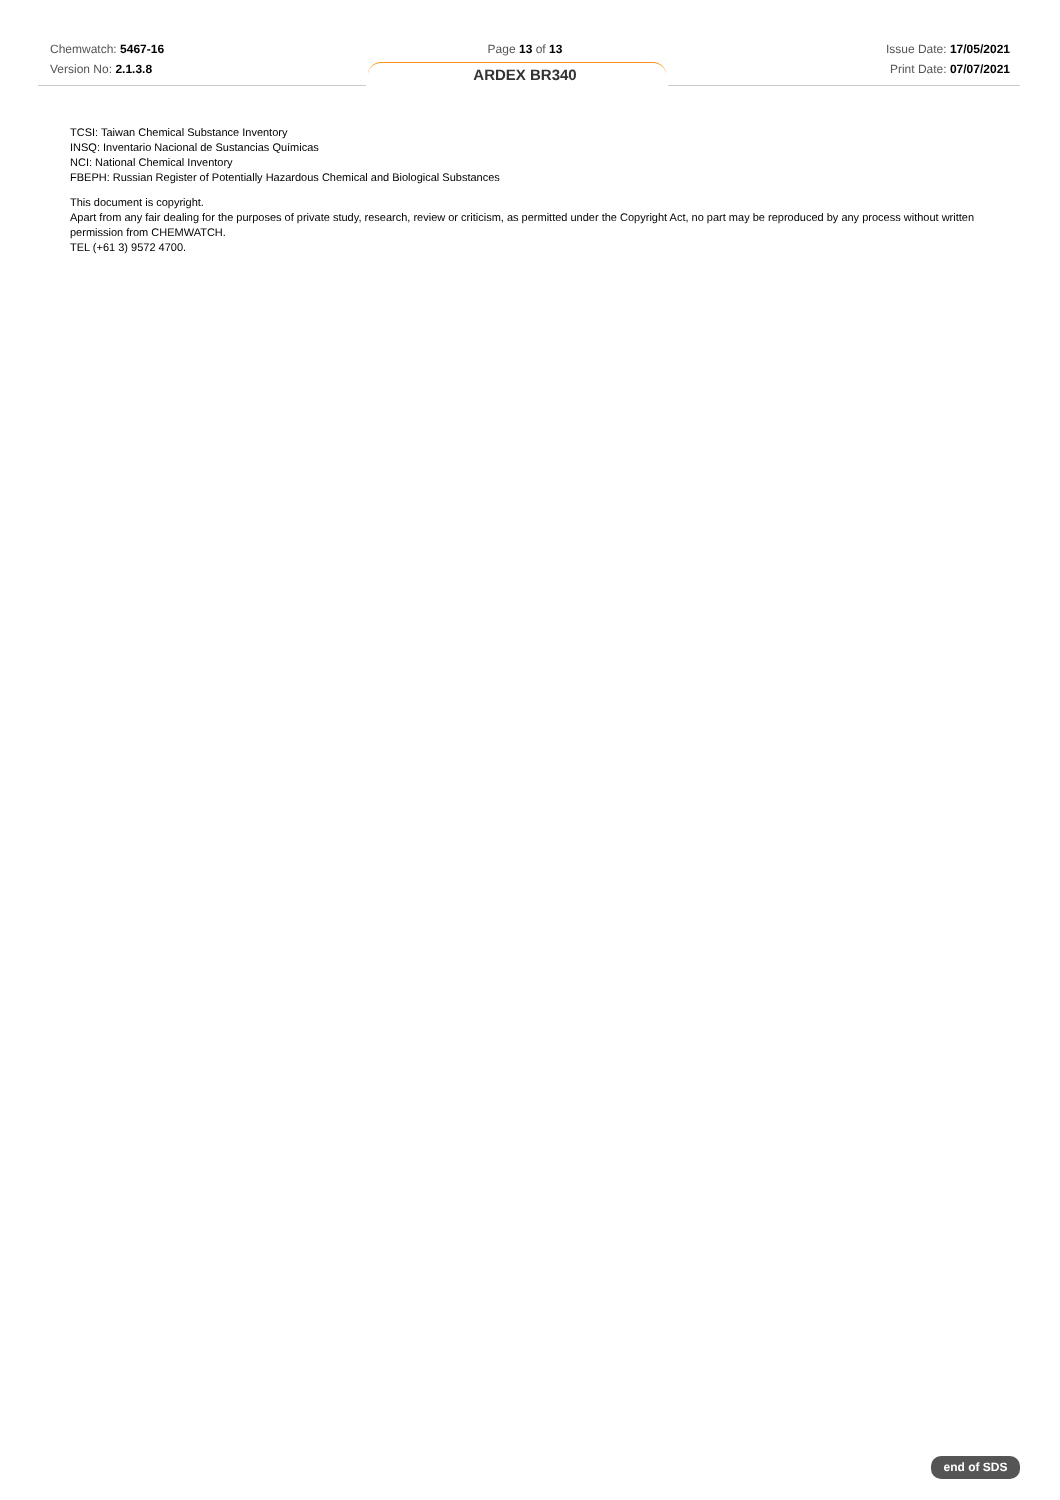Chemwatch: 5467-16
Version No: 2.1.3.8
Page 13 of 13
ARDEX BR340
Issue Date: 17/05/2021
Print Date: 07/07/2021
TCSI: Taiwan Chemical Substance Inventory
INSQ: Inventario Nacional de Sustancias Químicas
NCI: National Chemical Inventory
FBEPH: Russian Register of Potentially Hazardous Chemical and Biological Substances
This document is copyright.
Apart from any fair dealing for the purposes of private study, research, review or criticism, as permitted under the Copyright Act, no part may be reproduced by any process without written permission from CHEMWATCH.
TEL (+61 3) 9572 4700.
end of SDS